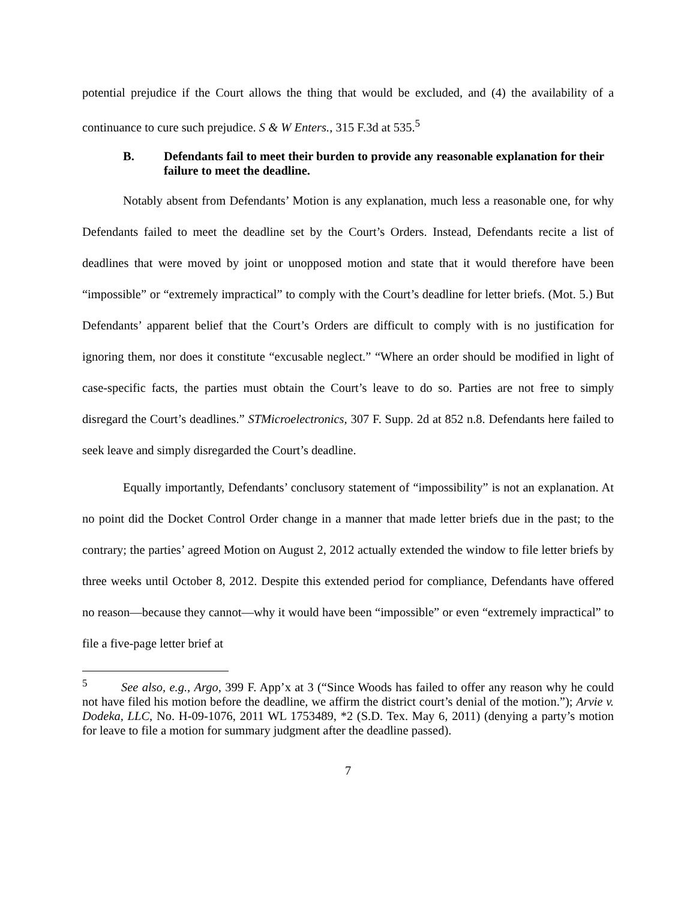potential prejudice if the Court allows the thing that would be excluded, and (4) the availability of a continuance to cure such prejudice. S & W Enters., 315 F.3d at 535.<sup>5</sup>
B. Defendants fail to meet their burden to provide any reasonable explanation for their failure to meet the deadline.
Notably absent from Defendants’ Motion is any explanation, much less a reasonable one, for why Defendants failed to meet the deadline set by the Court’s Orders. Instead, Defendants recite a list of deadlines that were moved by joint or unopposed motion and state that it would therefore have been “impossible” or “extremely impractical” to comply with the Court’s deadline for letter briefs. (Mot. 5.) But Defendants’ apparent belief that the Court’s Orders are difficult to comply with is no justification for ignoring them, nor does it constitute “excusable neglect.” “Where an order should be modified in light of case-specific facts, the parties must obtain the Court’s leave to do so. Parties are not free to simply disregard the Court’s deadlines.” STMicroelectronics, 307 F. Supp. 2d at 852 n.8. Defendants here failed to seek leave and simply disregarded the Court’s deadline.
Equally importantly, Defendants’ conclusory statement of “impossibility” is not an explanation. At no point did the Docket Control Order change in a manner that made letter briefs due in the past; to the contrary; the parties’ agreed Motion on August 2, 2012 actually extended the window to file letter briefs by three weeks until October 8, 2012. Despite this extended period for compliance, Defendants have offered no reason—because they cannot—why it would have been “impossible” or even “extremely impractical” to file a five-page letter brief at
<sup>5</sup> See also, e.g., Argo, 399 F. App’x at 3 (“Since Woods has failed to offer any reason why he could not have filed his motion before the deadline, we affirm the district court’s denial of the motion.”); Arvie v. Dodeka, LLC, No. H-09-1076, 2011 WL 1753489, *2 (S.D. Tex. May 6, 2011) (denying a party’s motion for leave to file a motion for summary judgment after the deadline passed).
7